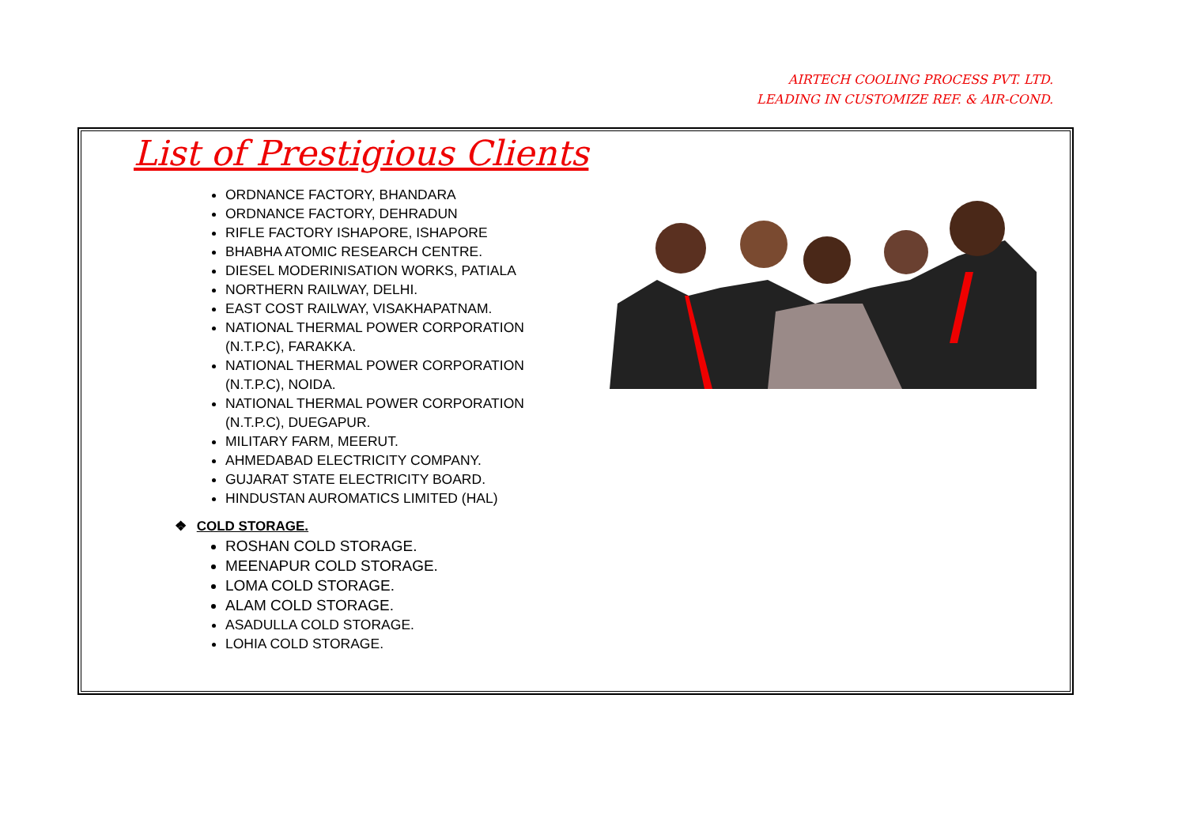AIRTECH COOLING PROCESS PVT. LTD.
LEADING IN CUSTOMIZE REF. & AIR-COND.
List of Prestigious Clients
ORDNANCE FACTORY, BHANDARA
ORDNANCE FACTORY, DEHRADUN
RIFLE FACTORY ISHAPORE, ISHAPORE
BHABHA ATOMIC RESEARCH CENTRE.
DIESEL MODERINISATION WORKS, PATIALA
NORTHERN RAILWAY, DELHI.
EAST COST RAILWAY, VISAKHAPATNAM.
NATIONAL THERMAL POWER CORPORATION
(N.T.P.C), FARAKKA.
NATIONAL THERMAL POWER CORPORATION
(N.T.P.C), NOIDA.
NATIONAL THERMAL POWER CORPORATION
(N.T.P.C), DUEGAPUR.
MILITARY FARM, MEERUT.
AHMEDABAD ELECTRICITY COMPANY.
GUJARAT STATE ELECTRICITY BOARD.
HINDUSTAN AUROMATICS LIMITED (HAL)
❖ COLD STORAGE.
ROSHAN COLD STORAGE.
MEENAPUR COLD STORAGE.
LOMA COLD STORAGE.
ALAM COLD STORAGE.
ASADULLA COLD STORAGE.
LOHIA COLD STORAGE.